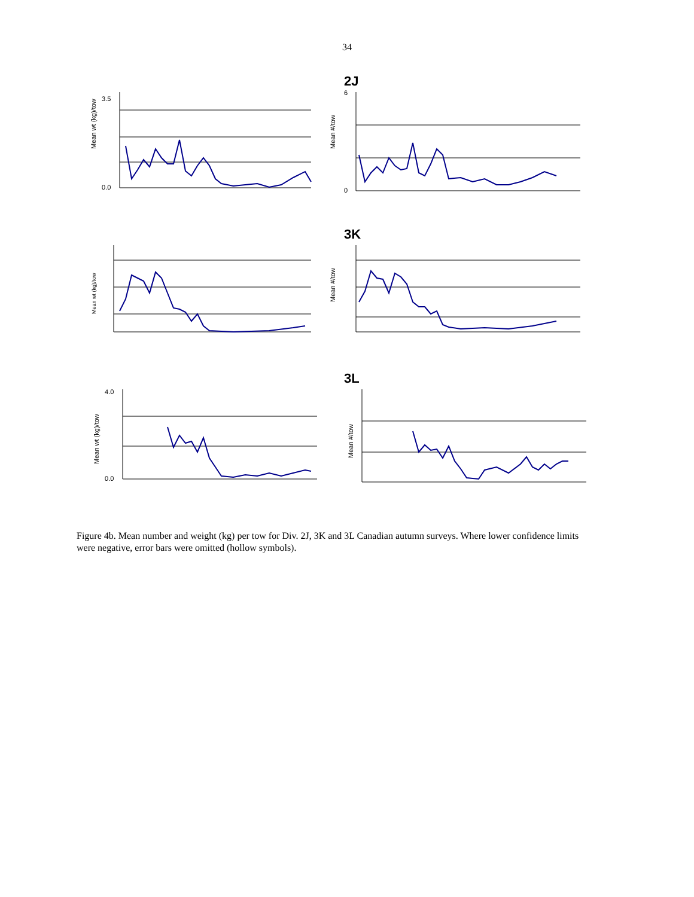34
2J
Mean wt (kg)/tow
3.5
0.0
Mean #/tow
6
0
3K
Mean wt (kg)/tow
Mean #/tow
3L
Mean wt (kg)/tow
4.0
0.0
Mean #/tow
Figure 4b. Mean number and weight (kg) per tow for Div. 2J, 3K and 3L Canadian autumn surveys. Where lower confidence limits were negative, error bars were omitted (hollow symbols).